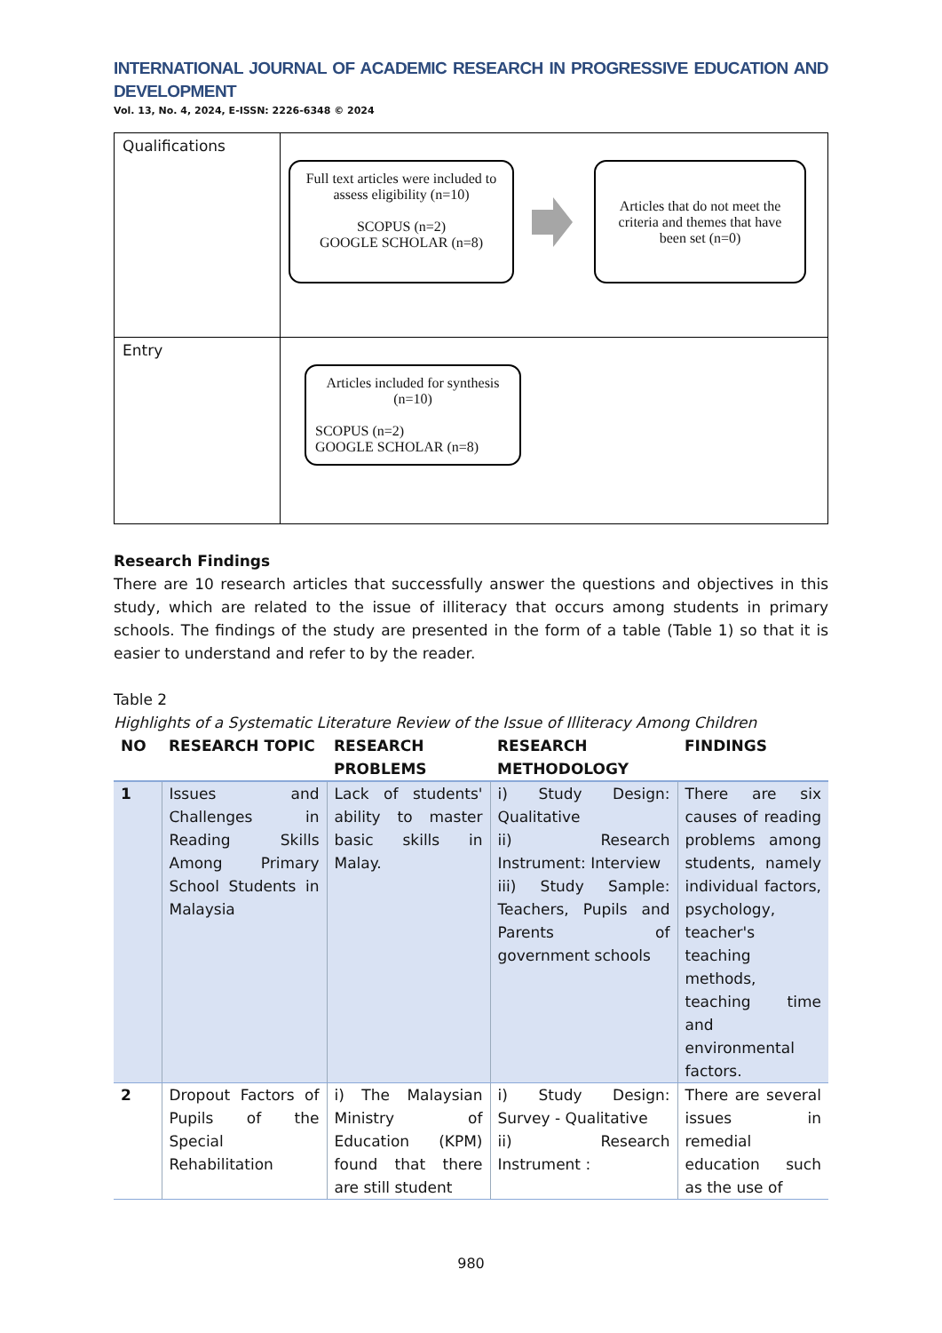INTERNATIONAL JOURNAL OF ACADEMIC RESEARCH IN PROGRESSIVE EDUCATION AND DEVELOPMENT
Vol. 13, No. 4, 2024, E-ISSN: 2226-6348 © 2024
| Qualifications | Full text articles were included to assess eligibility (n=10) SCOPUS (n=2) GOOGLE SCHOLAR (n=8) Articles that do not meet the criteria and themes that have been set (n=0) |
| Entry | Articles included for synthesis (n=10) SCOPUS (n=2) GOOGLE SCHOLAR (n=8) |
Research Findings
There are 10 research articles that successfully answer the questions and objectives in this study, which are related to the issue of illiteracy that occurs among students in primary schools. The findings of the study are presented in the form of a table (Table 1) so that it is easier to understand and refer to by the reader.
Table 2
Highlights of a Systematic Literature Review of the Issue of Illiteracy Among Children
| NO | RESEARCH TOPIC | RESEARCH PROBLEMS | RESEARCH METHODOLOGY | FINDINGS |
| --- | --- | --- | --- | --- |
| 1 | Issues and Challenges in Reading Skills Among Primary School Students in Malaysia | Lack of students' ability to master basic skills in Malay. | i) Study Design: Qualitative ii) Research Instrument: Interview iii) Study Sample: Teachers, Pupils and Parents of government schools | There are six causes of reading problems among students, namely individual factors, psychology, teacher's teaching methods, teaching time and environmental factors. |
| 2 | Dropout Factors of Pupils of the Special Rehabilitation | i) The Malaysian Ministry of Education (KPM) found that there are still student | i) Study Design: Survey - Qualitative ii) Research Instrument : | There are several issues in remedial education such as the use of |
980